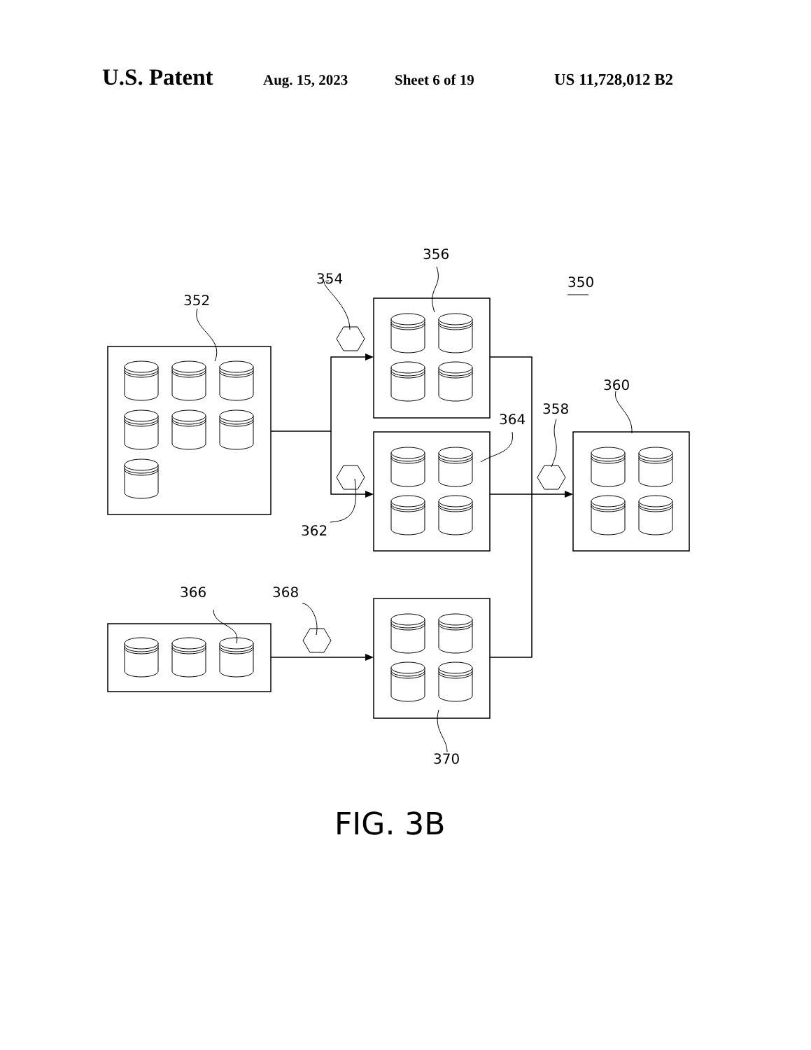U.S. Patent Aug. 15, 2023 Sheet 6 of 19 US 11,728,012 B2
352
354
356
350
360
358
364
362
366
368
370
FIG. 3B